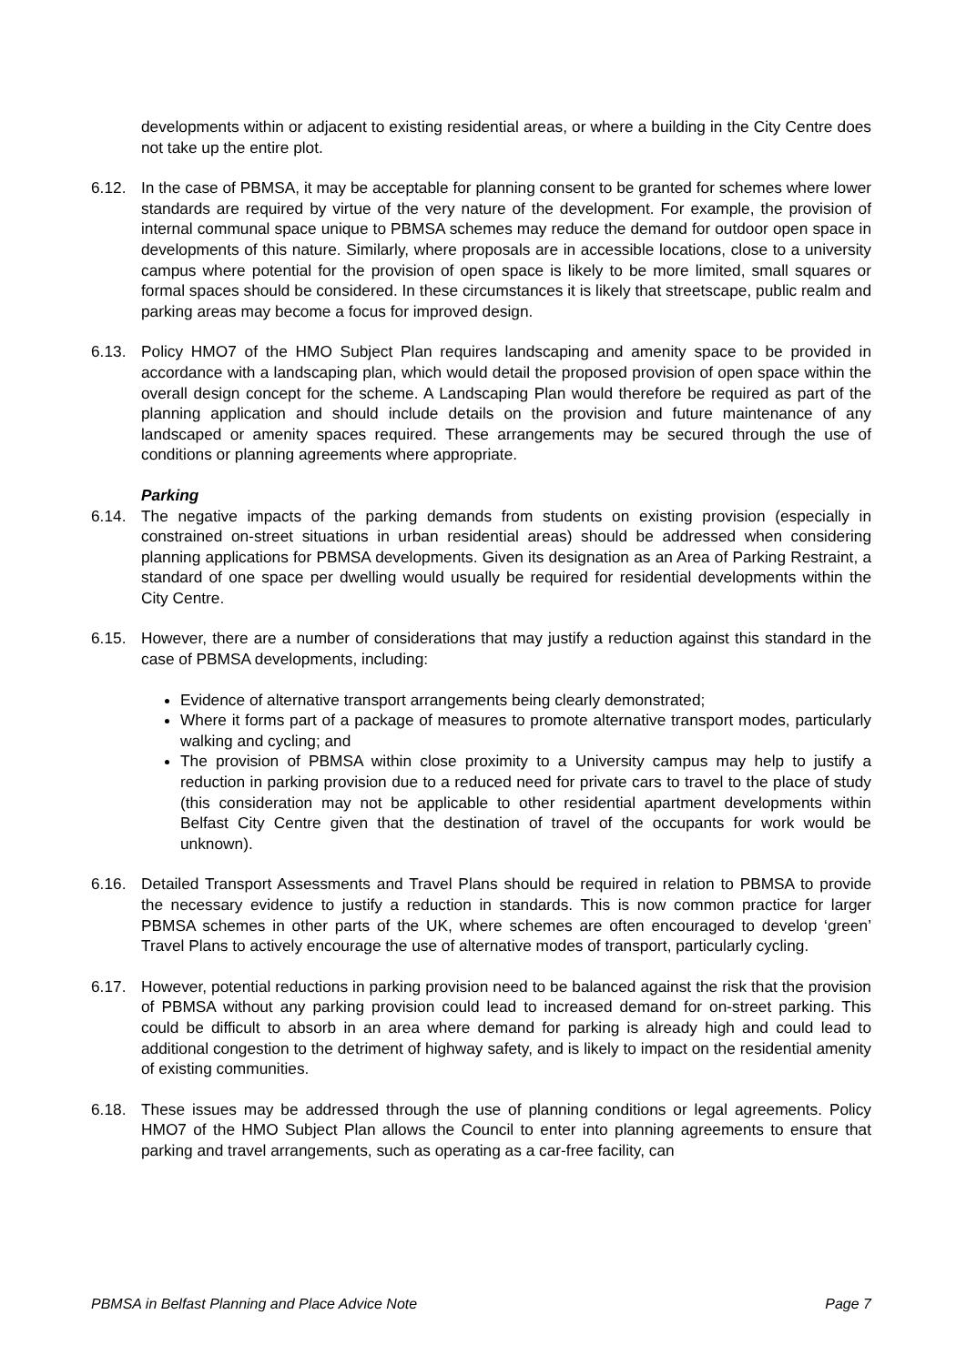developments within or adjacent to existing residential areas, or where a building in the City Centre does not take up the entire plot.
6.12. In the case of PBMSA, it may be acceptable for planning consent to be granted for schemes where lower standards are required by virtue of the very nature of the development. For example, the provision of internal communal space unique to PBMSA schemes may reduce the demand for outdoor open space in developments of this nature. Similarly, where proposals are in accessible locations, close to a university campus where potential for the provision of open space is likely to be more limited, small squares or formal spaces should be considered. In these circumstances it is likely that streetscape, public realm and parking areas may become a focus for improved design.
6.13. Policy HMO7 of the HMO Subject Plan requires landscaping and amenity space to be provided in accordance with a landscaping plan, which would detail the proposed provision of open space within the overall design concept for the scheme. A Landscaping Plan would therefore be required as part of the planning application and should include details on the provision and future maintenance of any landscaped or amenity spaces required. These arrangements may be secured through the use of conditions or planning agreements where appropriate.
Parking
6.14. The negative impacts of the parking demands from students on existing provision (especially in constrained on-street situations in urban residential areas) should be addressed when considering planning applications for PBMSA developments. Given its designation as an Area of Parking Restraint, a standard of one space per dwelling would usually be required for residential developments within the City Centre.
6.15. However, there are a number of considerations that may justify a reduction against this standard in the case of PBMSA developments, including:
Evidence of alternative transport arrangements being clearly demonstrated;
Where it forms part of a package of measures to promote alternative transport modes, particularly walking and cycling; and
The provision of PBMSA within close proximity to a University campus may help to justify a reduction in parking provision due to a reduced need for private cars to travel to the place of study (this consideration may not be applicable to other residential apartment developments within Belfast City Centre given that the destination of travel of the occupants for work would be unknown).
6.16. Detailed Transport Assessments and Travel Plans should be required in relation to PBMSA to provide the necessary evidence to justify a reduction in standards. This is now common practice for larger PBMSA schemes in other parts of the UK, where schemes are often encouraged to develop ‘green’ Travel Plans to actively encourage the use of alternative modes of transport, particularly cycling.
6.17. However, potential reductions in parking provision need to be balanced against the risk that the provision of PBMSA without any parking provision could lead to increased demand for on-street parking. This could be difficult to absorb in an area where demand for parking is already high and could lead to additional congestion to the detriment of highway safety, and is likely to impact on the residential amenity of existing communities.
6.18. These issues may be addressed through the use of planning conditions or legal agreements. Policy HMO7 of the HMO Subject Plan allows the Council to enter into planning agreements to ensure that parking and travel arrangements, such as operating as a car-free facility, can
PBMSA in Belfast Planning and Place Advice Note Page 7